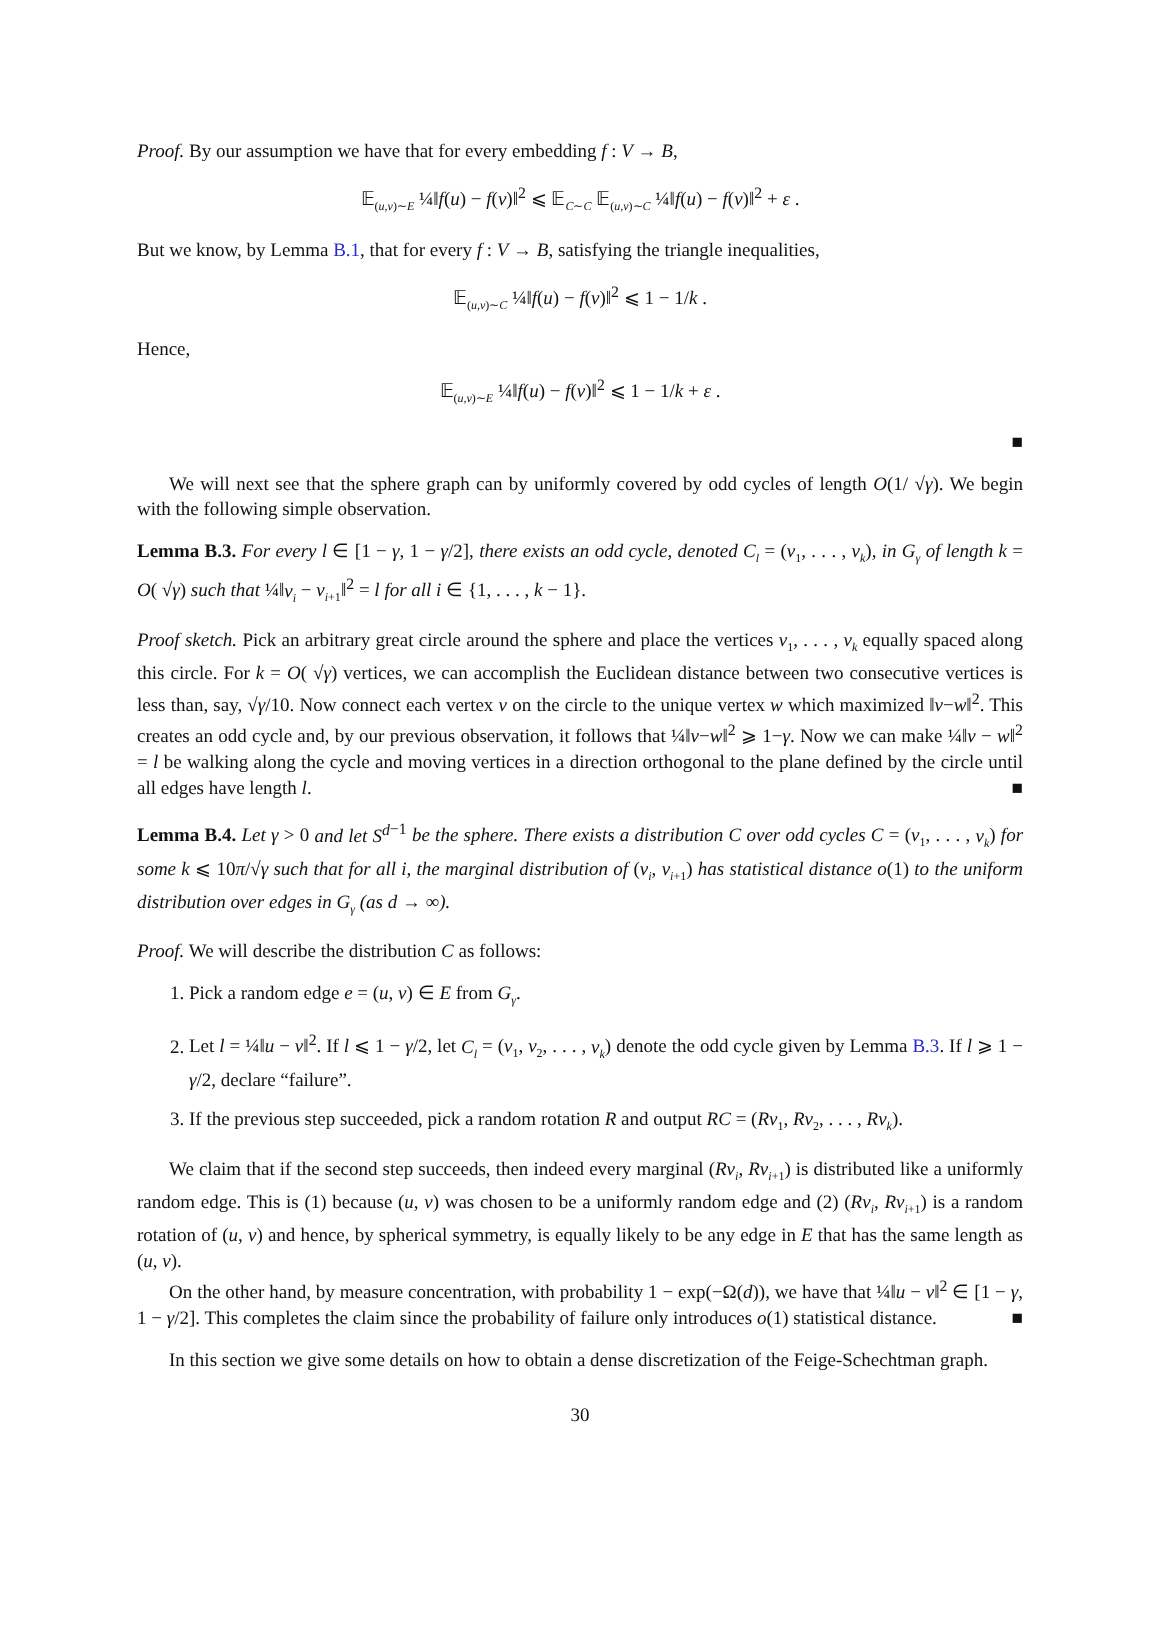Proof. By our assumption we have that for every embedding f : V → B,
𝔼<sub>(u,v)∼E</sub> ¼‖f(u) − f(v)‖<sup>2</sup> ⩽ 𝔼<sub>C∼C</sub> 𝔼<sub>(u,v)∼C</sub> ¼‖f(u) − f(v)‖<sup>2</sup> + ε .
But we know, by Lemma B.1, that for every f : V → B, satisfying the triangle inequalities,
𝔼<sub>(u,v)∼C</sub> ¼‖f(u) − f(v)‖<sup>2</sup> ⩽ 1 − 1/k .
Hence,
𝔼<sub>(u,v)∼E</sub> ¼‖f(u) − f(v)‖<sup>2</sup> ⩽ 1 − 1/k + ε .
■
We will next see that the sphere graph can by uniformly covered by odd cycles of length O(1/ √γ). We begin with the following simple observation.
Lemma B.3. For every l ∈ [1 − γ, 1 − γ/2], there exists an odd cycle, denoted C<sub>l</sub> = (v<sub>1</sub>, . . . , v<sub>k</sub>), in G<sub>γ</sub> of length k = O( √γ) such that ¼‖v<sub>i</sub> − v<sub>i+1</sub>‖<sup>2</sup> = l for all i ∈ {1, . . . , k − 1}.
Proof sketch. Pick an arbitrary great circle around the sphere and place the vertices v<sub>1</sub>, . . . , v<sub>k</sub> equally spaced along this circle. For k = O( √γ) vertices, we can accomplish the Euclidean distance between two consecutive vertices is less than, say, √γ/10. Now connect each vertex v on the circle to the unique vertex w which maximized ‖v−w‖<sup>2</sup>. This creates an odd cycle and, by our previous observation, it follows that ¼‖v−w‖<sup>2</sup> ⩾ 1−γ. Now we can make ¼‖v − w‖<sup>2</sup> = l be walking along the cycle and moving vertices in a direction orthogonal to the plane defined by the circle until all edges have length l. ■
Lemma B.4. Let γ > 0 and let S<sup>d</sup><sup>−1</sup> be the sphere. There exists a distribution C over odd cycles C = (v<sub>1</sub>, . . . , v<sub>k</sub>) for some k ⩽ 10π/√γ such that for all i, the marginal distribution of (v<sub>i</sub>, v<sub>i+1</sub>) has statistical distance o(1) to the uniform distribution over edges in G<sub>γ</sub> (as d → ∞).
Proof. We will describe the distribution C as follows:
1. Pick a random edge e = (u, v) ∈ E from G<sub>γ</sub>.
2. Let l = ¼‖u − v‖<sup>2</sup>. If l ⩽ 1 − γ/2, let C<sub>l</sub> = (v<sub>1</sub>, v<sub>2</sub>, . . . , v<sub>k</sub>) denote the odd cycle given by Lemma B.3. If l ⩾ 1 − γ/2, declare “failure”.
3. If the previous step succeeded, pick a random rotation R and output RC = (Rv<sub>1</sub>, Rv<sub>2</sub>, . . . , Rv<sub>k</sub>).
We claim that if the second step succeeds, then indeed every marginal (Rv<sub>i</sub>, Rv<sub>i+1</sub>) is distributed like a uniformly random edge. This is (1) because (u, v) was chosen to be a uniformly random edge and (2) (Rv<sub>i</sub>, Rv<sub>i+1</sub>) is a random rotation of (u, v) and hence, by spherical symmetry, is equally likely to be any edge in E that has the same length as (u, v).
On the other hand, by measure concentration, with probability 1 − exp(−Ω(d)), we have that ¼‖u − v‖<sup>2</sup> ∈ [1 − γ, 1 − γ/2]. This completes the claim since the probability of failure only introduces o(1) statistical distance. ■
In this section we give some details on how to obtain a dense discretization of the Feige-Schechtman graph.
30